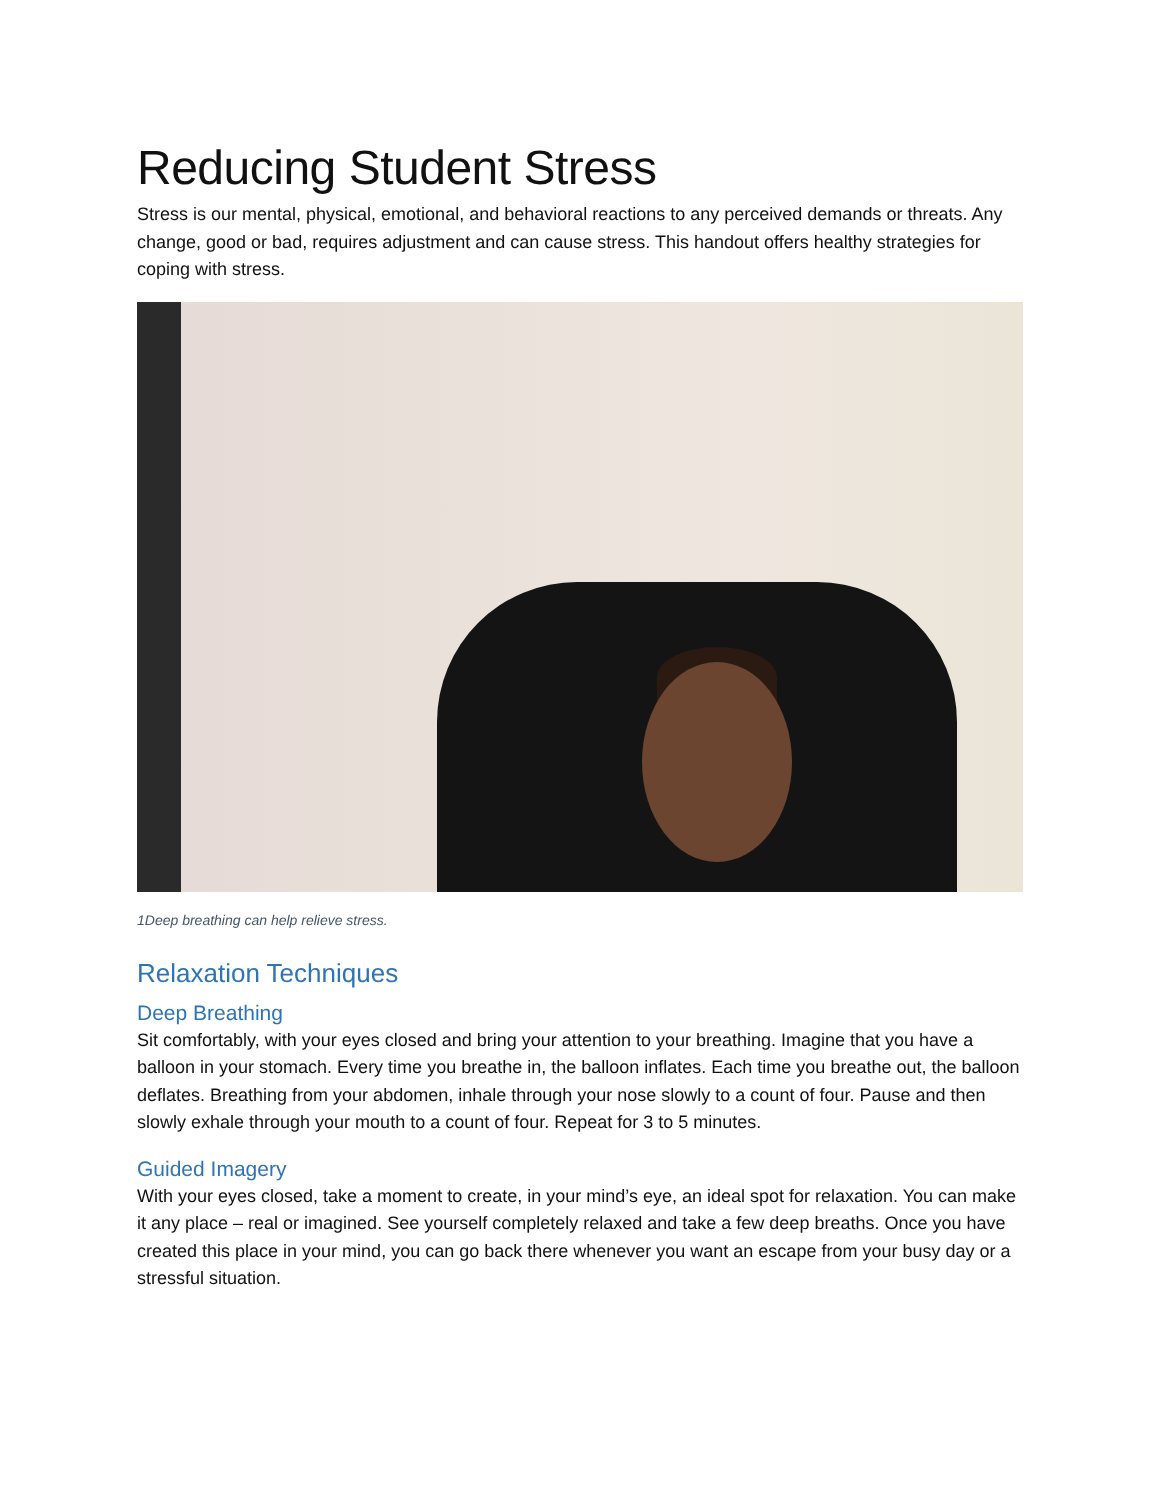Reducing Student Stress
Stress is our mental, physical, emotional, and behavioral reactions to any perceived demands or threats. Any change, good or bad, requires adjustment and can cause stress. This handout offers healthy strategies for coping with stress.
1Deep breathing can help relieve stress.
Relaxation Techniques
Deep Breathing
Sit comfortably, with your eyes closed and bring your attention to your breathing. Imagine that you have a balloon in your stomach. Every time you breathe in, the balloon inflates. Each time you breathe out, the balloon deflates. Breathing from your abdomen, inhale through your nose slowly to a count of four. Pause and then slowly exhale through your mouth to a count of four. Repeat for 3 to 5 minutes.
Guided Imagery
With your eyes closed, take a moment to create, in your mind’s eye, an ideal spot for relaxation. You can make it any place – real or imagined. See yourself completely relaxed and take a few deep breaths. Once you have created this place in your mind, you can go back there whenever you want an escape from your busy day or a stressful situation.